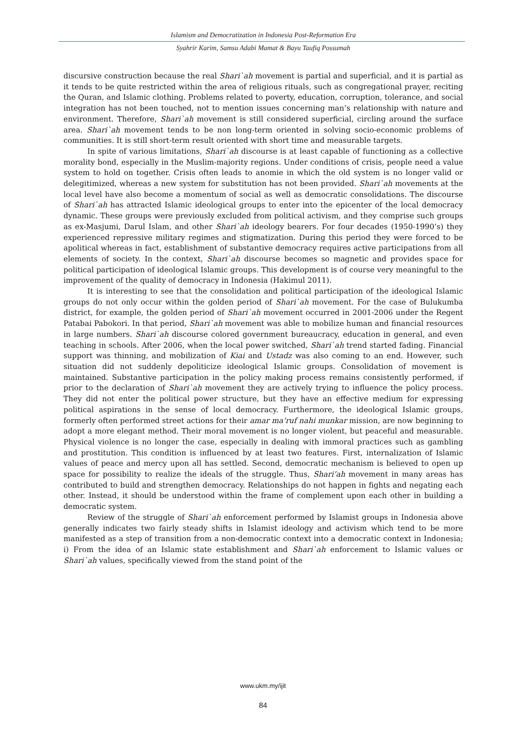Islamism and Democratization in Indonesia Post-Reformation Era
Syahrir Karim, Samsu Adabi Mamat & Bayu Taufiq Possumah
discursive construction because the real Shari`ah movement is partial and superficial, and it is partial as it tends to be quite restricted within the area of religious rituals, such as congregational prayer, reciting the Quran, and Islamic clothing. Problems related to poverty, education, corruption, tolerance, and social integration has not been touched, not to mention issues concerning man’s relationship with nature and environment. Therefore, Shari`ah movement is still considered superficial, circling around the surface area. Shari`ah movement tends to be non long-term oriented in solving socio-economic problems of communities. It is still short-term result oriented with short time and measurable targets.
In spite of various limitations, Shari`ah discourse is at least capable of functioning as a collective morality bond, especially in the Muslim-majority regions. Under conditions of crisis, people need a value system to hold on together. Crisis often leads to anomie in which the old system is no longer valid or delegitimized, whereas a new system for substitution has not been provided. Shari`ah movements at the local level have also become a momentum of social as well as democratic consolidations. The discourse of Shari`ah has attracted Islamic ideological groups to enter into the epicenter of the local democracy dynamic. These groups were previously excluded from political activism, and they comprise such groups as ex-Masjumi, Darul Islam, and other Shari`ah ideology bearers. For four decades (1950-1990’s) they experienced repressive military regimes and stigmatization. During this period they were forced to be apolitical whereas in fact, establishment of substantive democracy requires active participations from all elements of society. In the context, Shari`ah discourse becomes so magnetic and provides space for political participation of ideological Islamic groups. This development is of course very meaningful to the improvement of the quality of democracy in Indonesia (Hakimul 2011).
It is interesting to see that the consolidation and political participation of the ideological Islamic groups do not only occur within the golden period of Shari`ah movement. For the case of Bulukumba district, for example, the golden period of Shari`ah movement occurred in 2001-2006 under the Regent Patabai Pabokori. In that period, Shari`ah movement was able to mobilize human and financial resources in large numbers. Shari`ah discourse colored government bureaucracy, education in general, and even teaching in schools. After 2006, when the local power switched, Shari`ah trend started fading. Financial support was thinning, and mobilization of Kiai and Ustadz was also coming to an end. However, such situation did not suddenly depoliticize ideological Islamic groups. Consolidation of movement is maintained. Substantive participation in the policy making process remains consistently performed, if prior to the declaration of Shari`ah movement they are actively trying to influence the policy process. They did not enter the political power structure, but they have an effective medium for expressing political aspirations in the sense of local democracy. Furthermore, the ideological Islamic groups, formerly often performed street actions for their amar ma’ruf nahi munkar mission, are now beginning to adopt a more elegant method. Their moral movement is no longer violent, but peaceful and measurable. Physical violence is no longer the case, especially in dealing with immoral practices such as gambling and prostitution. This condition is influenced by at least two features. First, internalization of Islamic values of peace and mercy upon all has settled. Second, democratic mechanism is believed to open up space for possibility to realize the ideals of the struggle. Thus, Shari’ah movement in many areas has contributed to build and strengthen democracy. Relationships do not happen in fights and negating each other. Instead, it should be understood within the frame of complement upon each other in building a democratic system.
Review of the struggle of Shari`ah enforcement performed by Islamist groups in Indonesia above generally indicates two fairly steady shifts in Islamist ideology and activism which tend to be more manifested as a step of transition from a non-democratic context into a democratic context in Indonesia; i) From the idea of an Islamic state establishment and Shari`ah enforcement to Islamic values or Shari`ah values, specifically viewed from the stand point of the
www.ukm.my/ijit
84